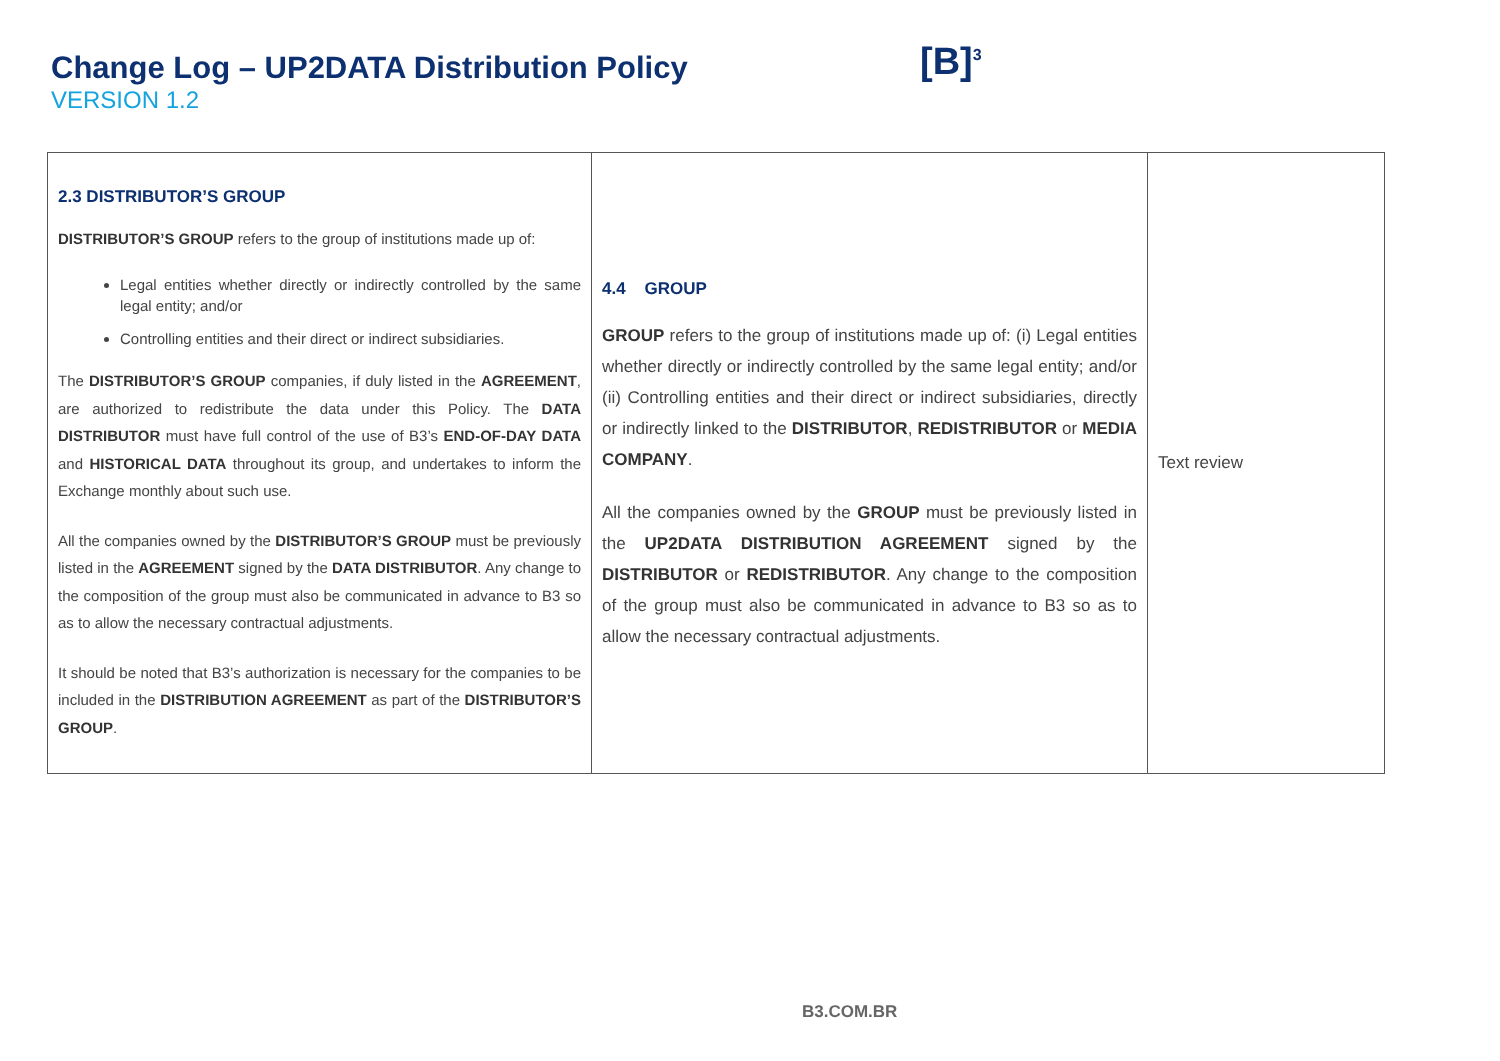Change Log – UP2DATA Distribution Policy
VERSION 1.2
[B]<sup>3</sup>
| 2.3 DISTRIBUTOR’S GROUP DISTRIBUTOR’S GROUP refers to the group of institutions made up of: Legal entities whether directly or indirectly controlled by the same legal entity; and/or Controlling entities and their direct or indirect subsidiaries. The DISTRIBUTOR’S GROUP companies, if duly listed in the AGREEMENT , are authorized to redistribute the data under this Policy. The DATA DISTRIBUTOR must have full control of the use of B3’s END-OF-DAY DATA and HISTORICAL DATA throughout its group, and undertakes to inform the Exchange monthly about such use. All the companies owned by the DISTRIBUTOR’S GROUP must be previously listed in the AGREEMENT signed by the DATA DISTRIBUTOR . Any change to the composition of the group must also be communicated in advance to B3 so as to allow the necessary contractual adjustments. It should be noted that B3’s authorization is necessary for the companies to be included in the DISTRIBUTION AGREEMENT as part of the DISTRIBUTOR’S GROUP . | 4.4 GROUP GROUP refers to the group of institutions made up of: (i) Legal entities whether directly or indirectly controlled by the same legal entity; and/or (ii) Controlling entities and their direct or indirect subsidiaries, directly or indirectly linked to the DISTRIBUTOR , REDISTRIBUTOR or MEDIA COMPANY . All the companies owned by the GROUP must be previously listed in the UP2DATA DISTRIBUTION AGREEMENT signed by the DISTRIBUTOR or REDISTRIBUTOR . Any change to the composition of the group must also be communicated in advance to B3 so as to allow the necessary contractual adjustments. | Text review |
B3.COM.BR